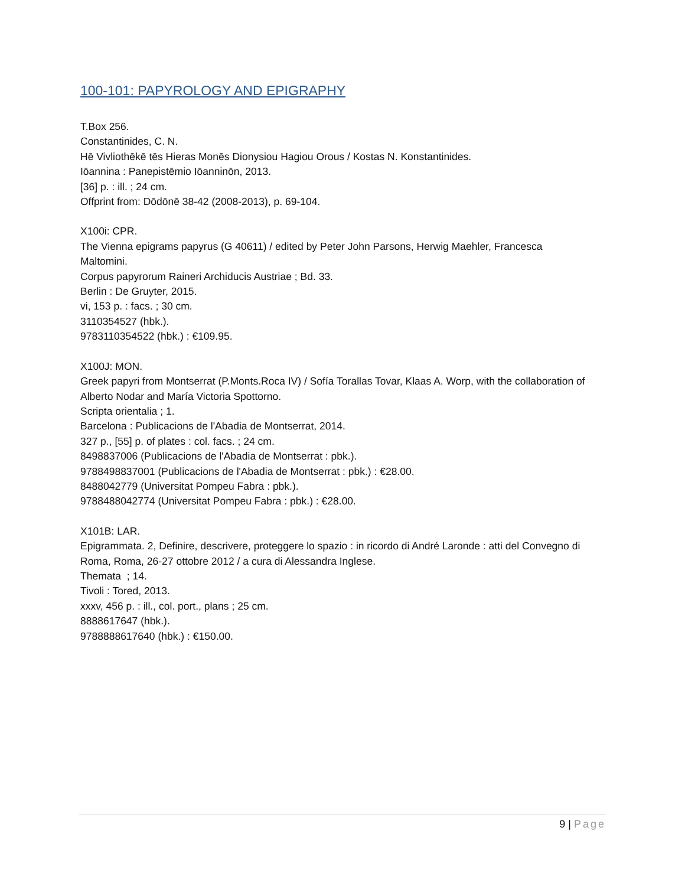100-101: PAPYROLOGY AND EPIGRAPHY
T.Box 256.
Constantinides, C. N.
Hē Vivliothēkē tēs Hieras Monēs Dionysiou Hagiou Orous / Kostas N. Konstantinides.
Iōannina : Panepistēmio Iōanninōn, 2013.
[36] p. : ill. ; 24 cm.
Offprint from: Dōdōnē 38-42 (2008-2013), p. 69-104.
X100i: CPR.
The Vienna epigrams papyrus (G 40611) / edited by Peter John Parsons, Herwig Maehler, Francesca Maltomini.
Corpus papyrorum Raineri Archiducis Austriae ; Bd. 33.
Berlin : De Gruyter, 2015.
vi, 153 p. : facs. ; 30 cm.
3110354527 (hbk.).
9783110354522 (hbk.) : €109.95.
X100J: MON.
Greek papyri from Montserrat (P.Monts.Roca IV) / Sofía Torallas Tovar, Klaas A. Worp, with the collaboration of Alberto Nodar and María Victoria Spottorno.
Scripta orientalia ; 1.
Barcelona : Publicacions de l'Abadia de Montserrat, 2014.
327 p., [55] p. of plates : col. facs. ; 24 cm.
8498837006 (Publicacions de l'Abadia de Montserrat : pbk.).
9788498837001 (Publicacions de l'Abadia de Montserrat : pbk.) : €28.00.
8488042779 (Universitat Pompeu Fabra : pbk.).
9788488042774 (Universitat Pompeu Fabra : pbk.) : €28.00.
X101B: LAR.
Epigrammata. 2, Definire, descrivere, proteggere lo spazio : in ricordo di André Laronde : atti del Convegno di Roma, Roma, 26-27 ottobre 2012 / a cura di Alessandra Inglese.
Themata ; 14.
Tivoli : Tored, 2013.
xxxv, 456 p. : ill., col. port., plans ; 25 cm.
8888617647 (hbk.).
9788888617640 (hbk.) : €150.00.
9 | Page